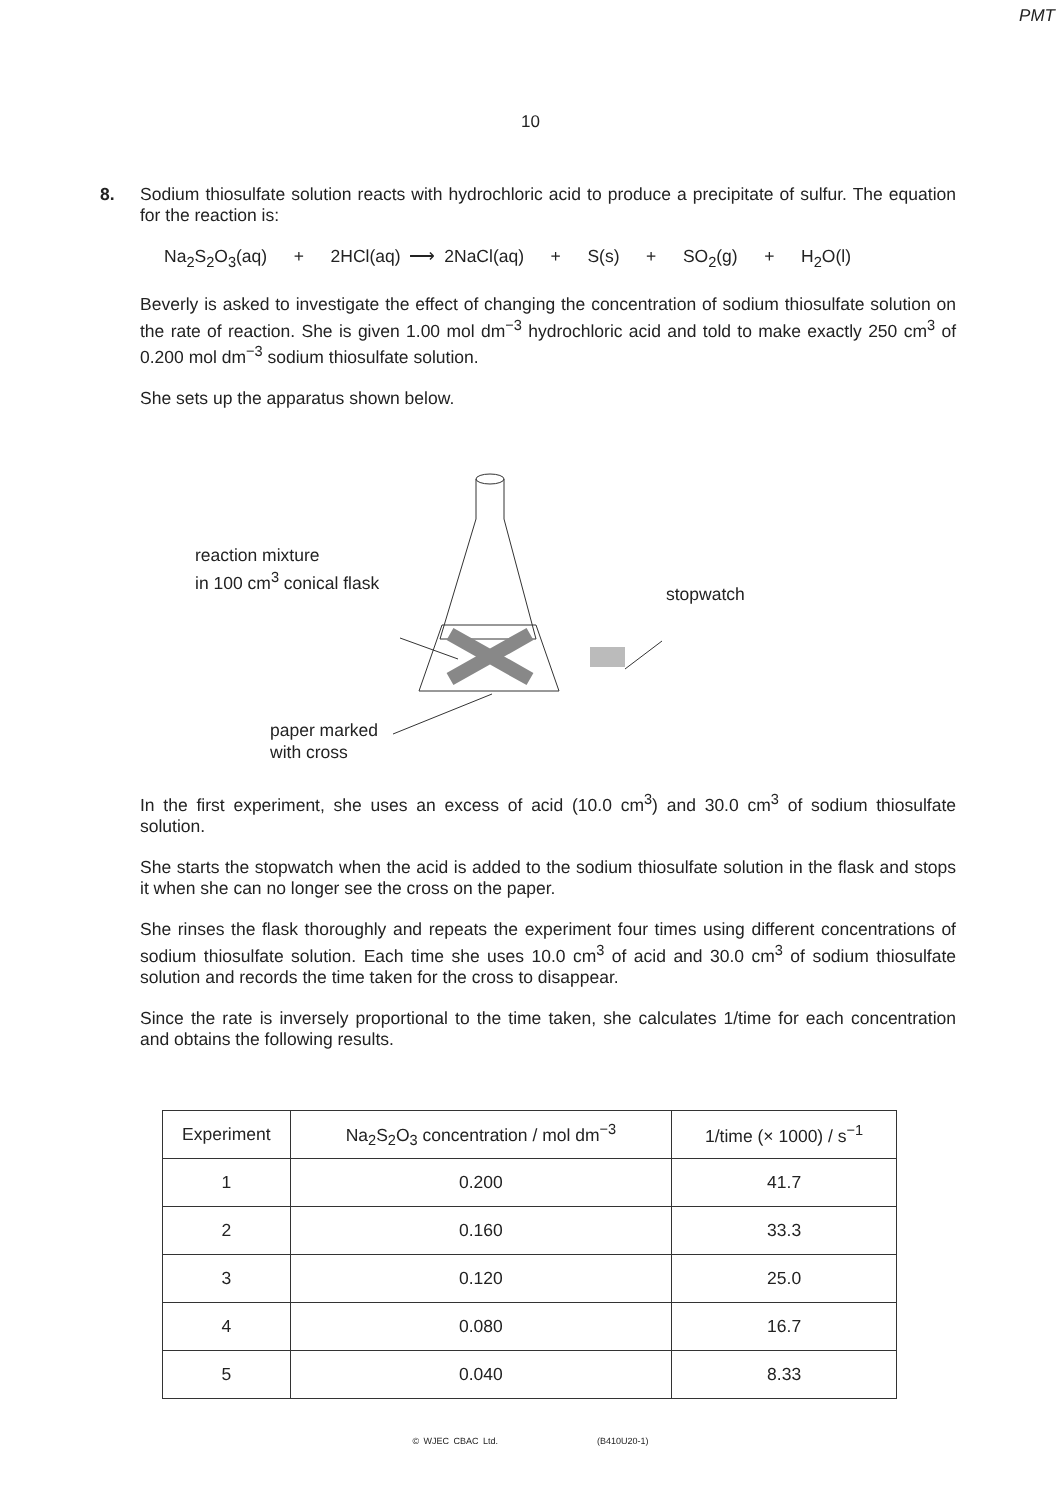PMT
10
8.
Sodium thiosulfate solution reacts with hydrochloric acid to produce a precipitate of sulfur. The equation for the reaction is:
Na<sub>2</sub>S<sub>2</sub>O<sub>3</sub>(aq) + 2HCl(aq) ⟶ 2NaCl(aq) + S(s) + SO<sub>2</sub>(g) + H<sub>2</sub>O(l)
Beverly is asked to investigate the effect of changing the concentration of sodium thiosulfate solution on the rate of reaction. She is given 1.00 mol dm<sup>−3</sup> hydrochloric acid and told to make exactly 250 cm<sup>3</sup> of 0.200 mol dm<sup>−3</sup> sodium thiosulfate solution.
She sets up the apparatus shown below.
reaction mixture
in 100 cm<sup>3</sup> conical flask
stopwatch
paper marked
with cross
In the first experiment, she uses an excess of acid (10.0 cm<sup>3</sup>) and 30.0 cm<sup>3</sup> of sodium thiosulfate solution.
She starts the stopwatch when the acid is added to the sodium thiosulfate solution in the flask and stops it when she can no longer see the cross on the paper.
She rinses the flask thoroughly and repeats the experiment four times using different concentrations of sodium thiosulfate solution. Each time she uses 10.0 cm<sup>3</sup> of acid and 30.0 cm<sup>3</sup> of sodium thiosulfate solution and records the time taken for the cross to disappear.
Since the rate is inversely proportional to the time taken, she calculates 1/time for each concentration and obtains the following results.
| Experiment | Na<sub>2</sub>S<sub>2</sub>O<sub>3</sub> concentration / mol dm<sup>−3</sup> | 1/time (× 1000) / s<sup>−1</sup> |
| --- | --- | --- |
| 1 | 0.200 | 41.7 |
| 2 | 0.160 | 33.3 |
| 3 | 0.120 | 25.0 |
| 4 | 0.080 | 16.7 |
| 5 | 0.040 | 8.33 |
© WJEC CBAC Ltd. (B410U20-1)